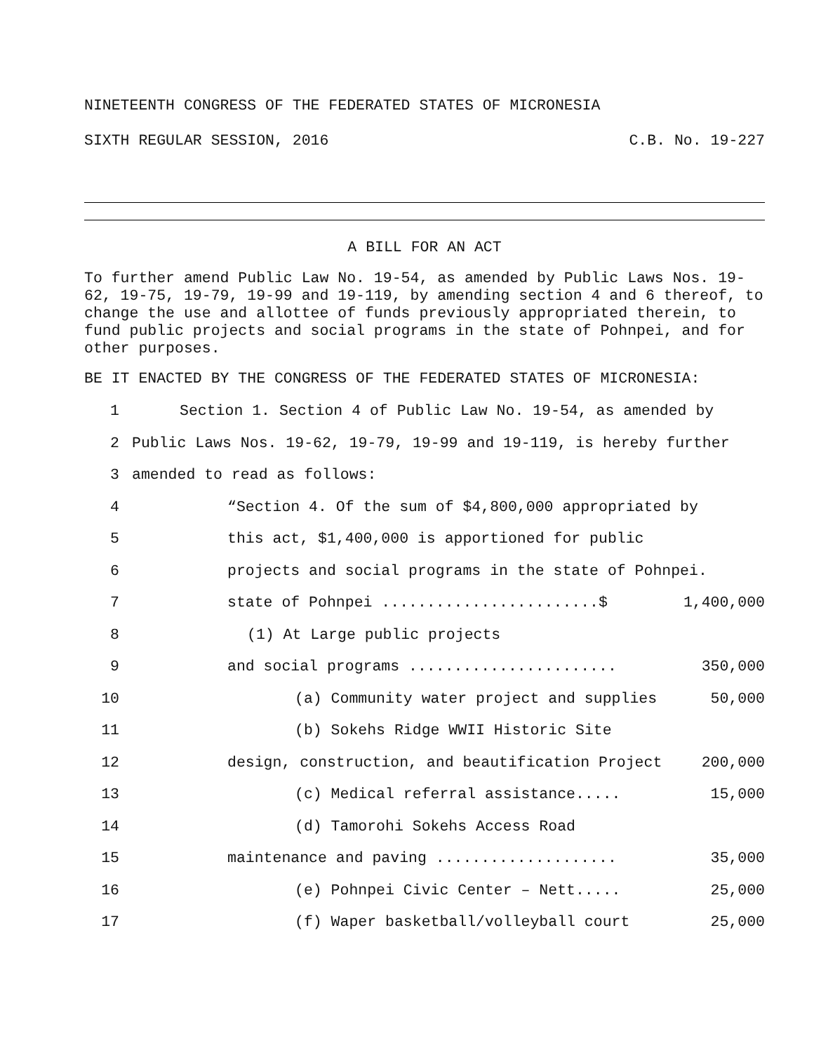NINETEENTH CONGRESS OF THE FEDERATED STATES OF MICRONESIA
SIXTH REGULAR SESSION, 2016 C.B. No. 19-227
A BILL FOR AN ACT
To further amend Public Law No. 19-54, as amended by Public Laws Nos. 19-62, 19-75, 19-79, 19-99 and 19-119, by amending section 4 and 6 thereof, to change the use and allottee of funds previously appropriated therein, to fund public projects and social programs in the state of Pohnpei, and for other purposes.
BE IT ENACTED BY THE CONGRESS OF THE FEDERATED STATES OF MICRONESIA:
1 Section 1. Section 4 of Public Law No. 19-54, as amended by
2 Public Laws Nos. 19-62, 19-79, 19-99 and 19-119, is hereby further
3 amended to read as follows:
4 “Section 4. Of the sum of $4,800,000 appropriated by
5 this act, $1,400,000 is apportioned for public
6 projects and social programs in the state of Pohnpei.
7 state of Pohnpei ........................$ 1,400,000
8 (1) At Large public projects
9 and social programs ....................... 350,000
10 (a) Community water project and supplies 50,000
11 (b) Sokehs Ridge WWII Historic Site
12 design, construction, and beautification Project 200,000
13 (c) Medical referral assistance..... 15,000
14 (d) Tamorohi Sokehs Access Road
15 maintenance and paving .................... 35,000
16 (e) Pohnpei Civic Center – Nett..... 25,000
17 (f) Waper basketball/volleyball court 25,000